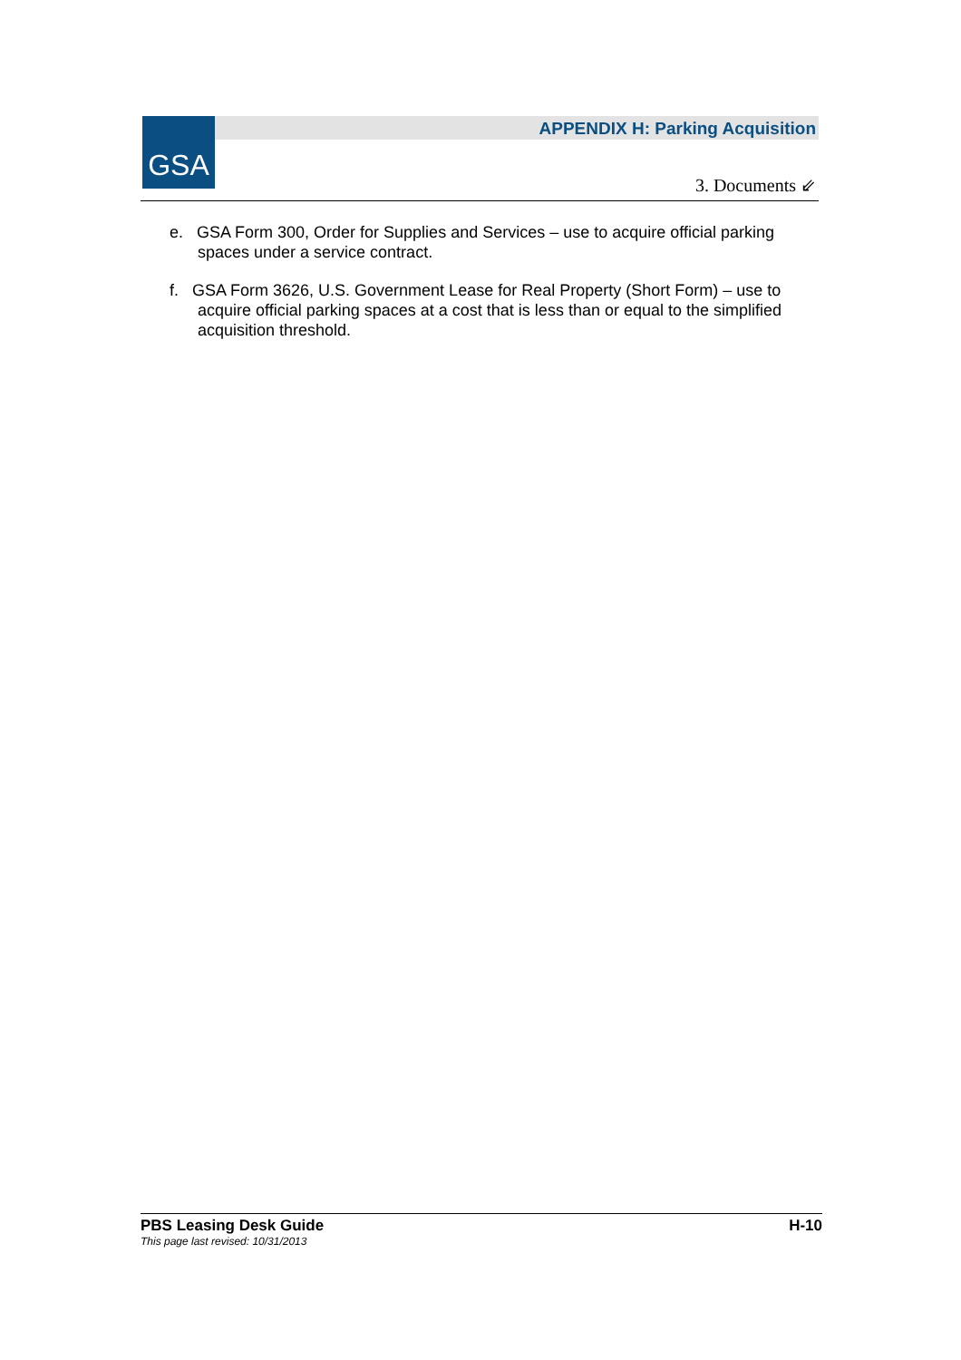GSA
APPENDIX H: Parking Acquisition
3. Documents ⇙
e. GSA Form 300, Order for Supplies and Services – use to acquire official parking spaces under a service contract.
f. GSA Form 3626, U.S. Government Lease for Real Property (Short Form) – use to acquire official parking spaces at a cost that is less than or equal to the simplified acquisition threshold.
H-10
PBS Leasing Desk Guide
This page last revised: 10/31/2013